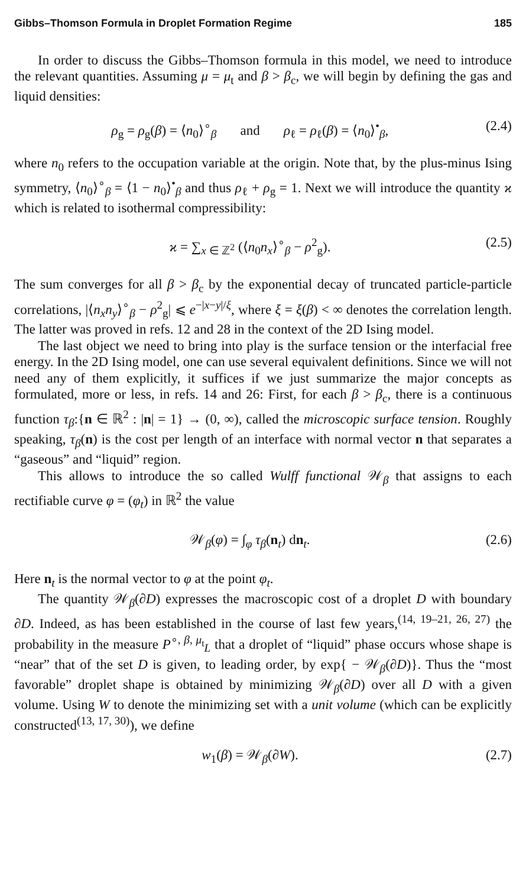Gibbs–Thomson Formula in Droplet Formation Regime 185
In order to discuss the Gibbs–Thomson formula in this model, we need to introduce the relevant quantities. Assuming μ = μ<sub>t</sub> and β > β<sub>c</sub>, we will begin by defining the gas and liquid densities:
ρ<sub>g</sub> = ρ<sub>g</sub>(β) = ⟨n<sub>0</sub>⟩<sup>∘</sup><sub>β</sub> and ρ<sub>ℓ</sub> = ρ<sub>ℓ</sub>(β) = ⟨n<sub>0</sub>⟩<sup>•</sup><sub>β</sub>, (2.4)
where n<sub>0</sub> refers to the occupation variable at the origin. Note that, by the plus-minus Ising symmetry, ⟨n<sub>0</sub>⟩<sup>∘</sup><sub>β</sub> = ⟨1 − n<sub>0</sub>⟩<sup>•</sup><sub>β</sub> and thus ρ<sub>ℓ</sub> + ρ<sub>g</sub> = 1. Next we will introduce the quantity ϰ which is related to isothermal compressibility:
ϰ = ∑<sub>x ∈ ℤ<sup>2</sup></sub> (⟨n<sub>0</sub>n<sub>x</sub>⟩<sup>∘</sup><sub>β</sub> − ρ<sup>2</sup><sub>g</sub>). (2.5)
The sum converges for all β > β<sub>c</sub> by the exponential decay of truncated particle-particle correlations, |⟨n<sub>x</sub>n<sub>y</sub>⟩<sup>∘</sup><sub>β</sub> − ρ<sup>2</sup><sub>g</sub>| ⩽ e<sup>−|x−y|/ξ</sup>, where ξ = ξ(β) < ∞ denotes the correlation length. The latter was proved in refs. 12 and 28 in the context of the 2D Ising model.
The last object we need to bring into play is the surface tension or the interfacial free energy. In the 2D Ising model, one can use several equivalent definitions. Since we will not need any of them explicitly, it suffices if we just summarize the major concepts as formulated, more or less, in refs. 14 and 26: First, for each β > β<sub>c</sub>, there is a continuous function τ<sub>β</sub>:{n ∈ ℝ<sup>2</sup> : |n| = 1} → (0, ∞), called the microscopic surface tension. Roughly speaking, τ<sub>β</sub>(n) is the cost per length of an interface with normal vector n that separates a “gaseous” and “liquid” region.
This allows to introduce the so called Wulff functional 𝒲<sub>β</sub> that assigns to each rectifiable curve φ = (φ<sub>t</sub>) in ℝ<sup>2</sup> the value
𝒲<sub>β</sub>(φ) = ∫<sub>φ</sub> τ<sub>β</sub>(n<sub>t</sub>) dn<sub>t</sub>. (2.6)
Here n<sub>t</sub> is the normal vector to φ at the point φ<sub>t</sub>.
The quantity 𝒲<sub>β</sub>(∂D) expresses the macroscopic cost of a droplet D with boundary ∂D. Indeed, as has been established in the course of last few years,<sup>(14, 19–21, 26, 27)</sup> the probability in the measure P<sup>∘, β, μ<sub>t</sub></sup><sub>L</sub> that a droplet of “liquid” phase occurs whose shape is “near” that of the set D is given, to leading order, by exp{ − 𝒲<sub>β</sub>(∂D)}. Thus the “most favorable” droplet shape is obtained by minimizing 𝒲<sub>β</sub>(∂D) over all D with a given volume. Using W to denote the minimizing set with a unit volume (which can be explicitly constructed<sup>(13, 17, 30)</sup>), we define
w<sub>1</sub>(β) = 𝒲<sub>β</sub>(∂W). (2.7)